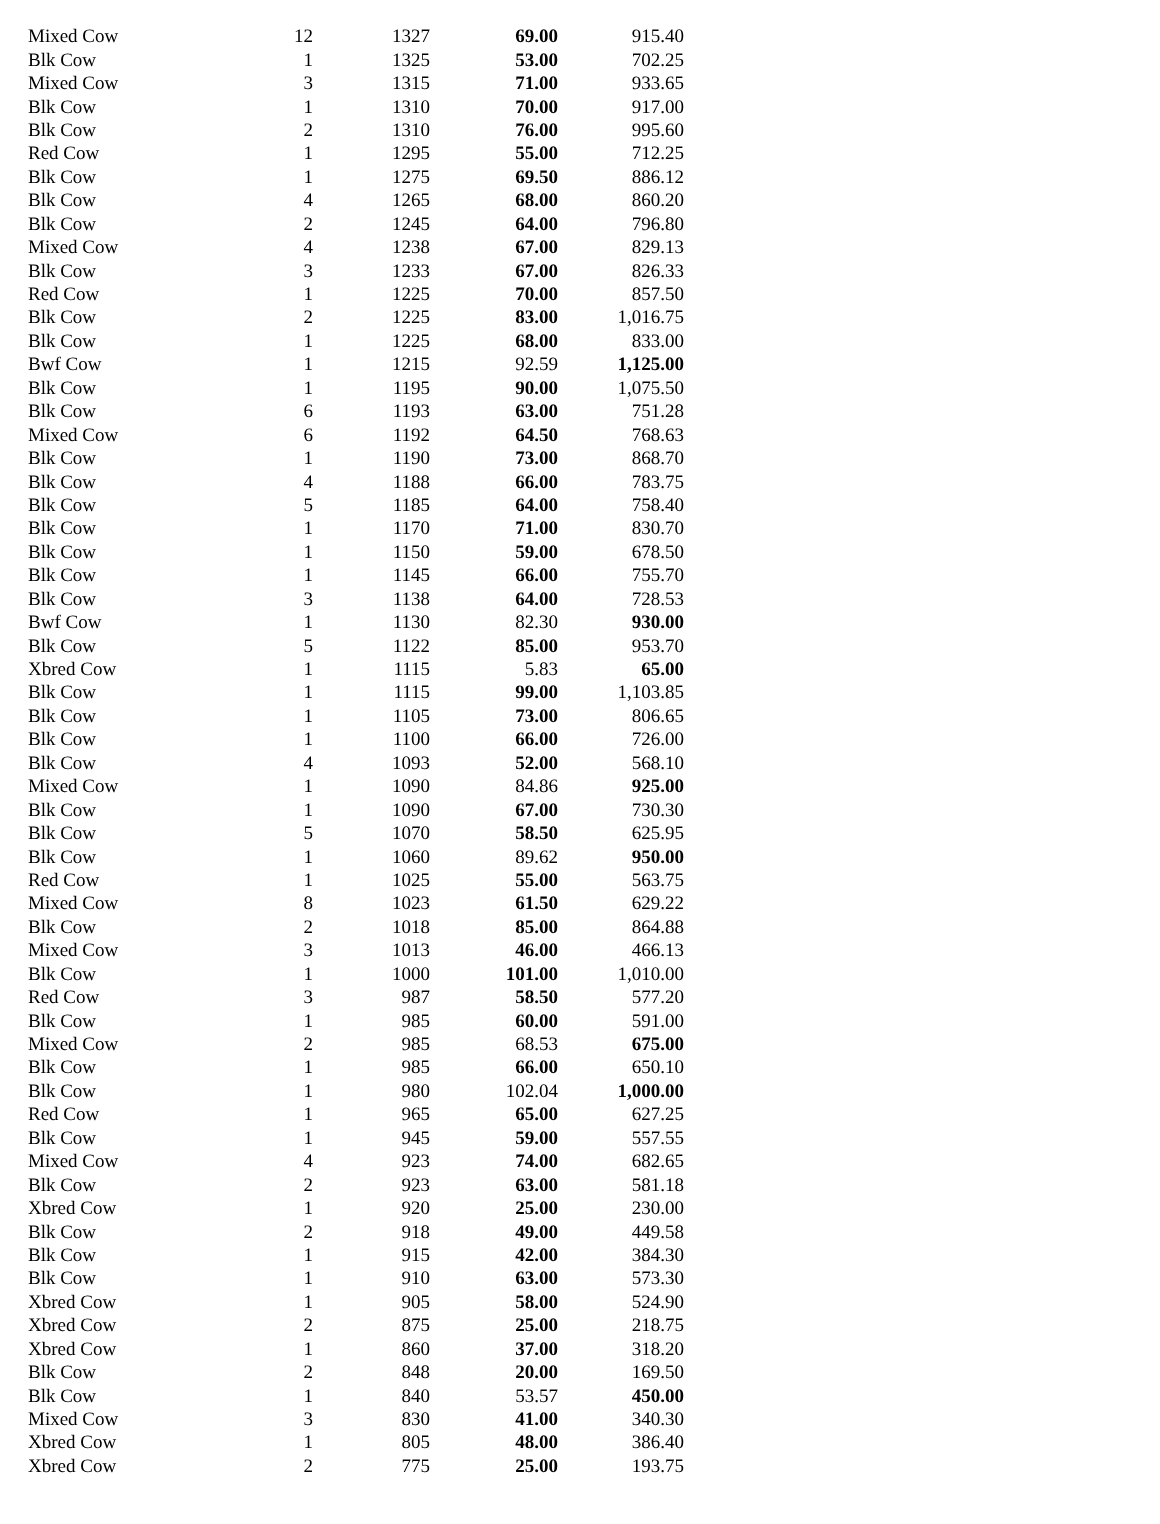| Mixed Cow | 12 | 1327 | 69.00 | 915.40 |
| Blk Cow | 1 | 1325 | 53.00 | 702.25 |
| Mixed Cow | 3 | 1315 | 71.00 | 933.65 |
| Blk Cow | 1 | 1310 | 70.00 | 917.00 |
| Blk Cow | 2 | 1310 | 76.00 | 995.60 |
| Red Cow | 1 | 1295 | 55.00 | 712.25 |
| Blk Cow | 1 | 1275 | 69.50 | 886.12 |
| Blk Cow | 4 | 1265 | 68.00 | 860.20 |
| Blk Cow | 2 | 1245 | 64.00 | 796.80 |
| Mixed Cow | 4 | 1238 | 67.00 | 829.13 |
| Blk Cow | 3 | 1233 | 67.00 | 826.33 |
| Red Cow | 1 | 1225 | 70.00 | 857.50 |
| Blk Cow | 2 | 1225 | 83.00 | 1,016.75 |
| Blk Cow | 1 | 1225 | 68.00 | 833.00 |
| Bwf Cow | 1 | 1215 | 92.59 | 1,125.00 |
| Blk Cow | 1 | 1195 | 90.00 | 1,075.50 |
| Blk Cow | 6 | 1193 | 63.00 | 751.28 |
| Mixed Cow | 6 | 1192 | 64.50 | 768.63 |
| Blk Cow | 1 | 1190 | 73.00 | 868.70 |
| Blk Cow | 4 | 1188 | 66.00 | 783.75 |
| Blk Cow | 5 | 1185 | 64.00 | 758.40 |
| Blk Cow | 1 | 1170 | 71.00 | 830.70 |
| Blk Cow | 1 | 1150 | 59.00 | 678.50 |
| Blk Cow | 1 | 1145 | 66.00 | 755.70 |
| Blk Cow | 3 | 1138 | 64.00 | 728.53 |
| Bwf Cow | 1 | 1130 | 82.30 | 930.00 |
| Blk Cow | 5 | 1122 | 85.00 | 953.70 |
| Xbred Cow | 1 | 1115 | 5.83 | 65.00 |
| Blk Cow | 1 | 1115 | 99.00 | 1,103.85 |
| Blk Cow | 1 | 1105 | 73.00 | 806.65 |
| Blk Cow | 1 | 1100 | 66.00 | 726.00 |
| Blk Cow | 4 | 1093 | 52.00 | 568.10 |
| Mixed Cow | 1 | 1090 | 84.86 | 925.00 |
| Blk Cow | 1 | 1090 | 67.00 | 730.30 |
| Blk Cow | 5 | 1070 | 58.50 | 625.95 |
| Blk Cow | 1 | 1060 | 89.62 | 950.00 |
| Red Cow | 1 | 1025 | 55.00 | 563.75 |
| Mixed Cow | 8 | 1023 | 61.50 | 629.22 |
| Blk Cow | 2 | 1018 | 85.00 | 864.88 |
| Mixed Cow | 3 | 1013 | 46.00 | 466.13 |
| Blk Cow | 1 | 1000 | 101.00 | 1,010.00 |
| Red Cow | 3 | 987 | 58.50 | 577.20 |
| Blk Cow | 1 | 985 | 60.00 | 591.00 |
| Mixed Cow | 2 | 985 | 68.53 | 675.00 |
| Blk Cow | 1 | 985 | 66.00 | 650.10 |
| Blk Cow | 1 | 980 | 102.04 | 1,000.00 |
| Red Cow | 1 | 965 | 65.00 | 627.25 |
| Blk Cow | 1 | 945 | 59.00 | 557.55 |
| Mixed Cow | 4 | 923 | 74.00 | 682.65 |
| Blk Cow | 2 | 923 | 63.00 | 581.18 |
| Xbred Cow | 1 | 920 | 25.00 | 230.00 |
| Blk Cow | 2 | 918 | 49.00 | 449.58 |
| Blk Cow | 1 | 915 | 42.00 | 384.30 |
| Blk Cow | 1 | 910 | 63.00 | 573.30 |
| Xbred Cow | 1 | 905 | 58.00 | 524.90 |
| Xbred Cow | 2 | 875 | 25.00 | 218.75 |
| Xbred Cow | 1 | 860 | 37.00 | 318.20 |
| Blk Cow | 2 | 848 | 20.00 | 169.50 |
| Blk Cow | 1 | 840 | 53.57 | 450.00 |
| Mixed Cow | 3 | 830 | 41.00 | 340.30 |
| Xbred Cow | 1 | 805 | 48.00 | 386.40 |
| Xbred Cow | 2 | 775 | 25.00 | 193.75 |